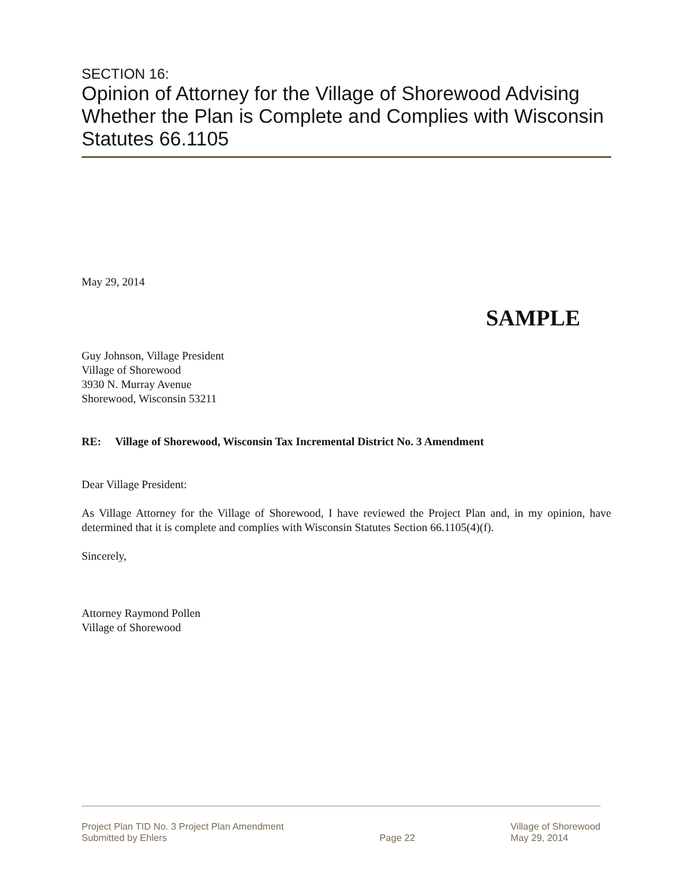SECTION 16:
Opinion of Attorney for the Village of Shorewood Advising Whether the Plan is Complete and Complies with Wisconsin Statutes 66.1105
May 29, 2014
SAMPLE
Guy Johnson, Village President
Village of Shorewood
3930 N. Murray Avenue
Shorewood, Wisconsin 53211
RE: Village of Shorewood, Wisconsin Tax Incremental District No. 3 Amendment
Dear Village President:
As Village Attorney for the Village of Shorewood, I have reviewed the Project Plan and, in my opinion, have determined that it is complete and complies with Wisconsin Statutes Section 66.1105(4)(f).
Sincerely,
Attorney Raymond Pollen
Village of Shorewood
Project Plan TID No. 3 Project Plan Amendment
Submitted by Ehlers
Page 22 Village of Shorewood
May 29, 2014